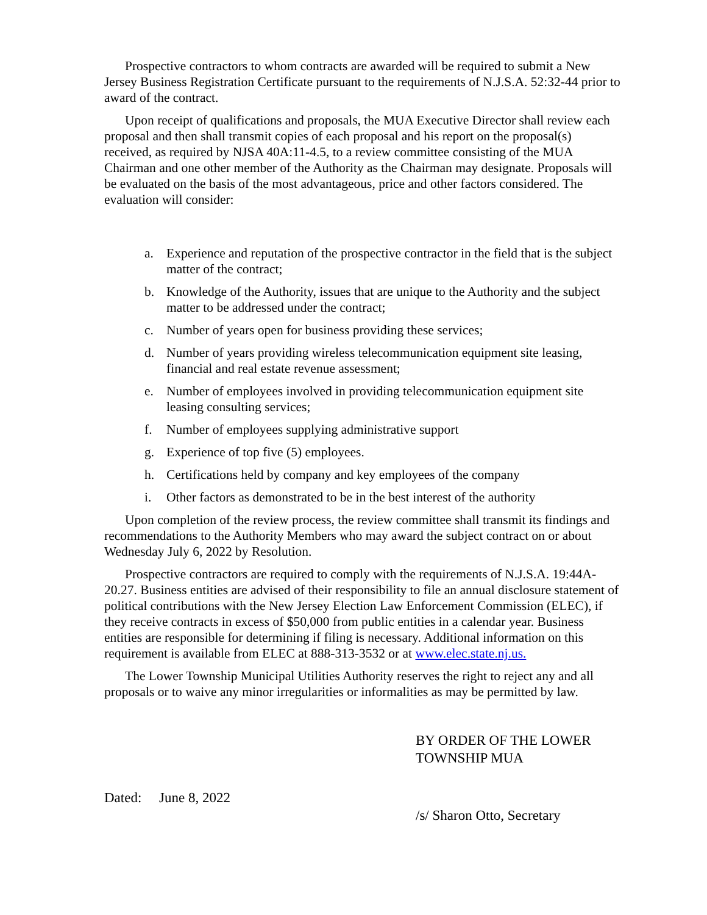Prospective contractors to whom contracts are awarded will be required to submit a New Jersey Business Registration Certificate pursuant to the requirements of N.J.S.A. 52:32-44 prior to award of the contract.
Upon receipt of qualifications and proposals, the MUA Executive Director shall review each proposal and then shall transmit copies of each proposal and his report on the proposal(s) received, as required by NJSA 40A:11-4.5, to a review committee consisting of the MUA Chairman and one other member of the Authority as the Chairman may designate. Proposals will be evaluated on the basis of the most advantageous, price and other factors considered. The evaluation will consider:
a. Experience and reputation of the prospective contractor in the field that is the subject matter of the contract;
b. Knowledge of the Authority, issues that are unique to the Authority and the subject matter to be addressed under the contract;
c. Number of years open for business providing these services;
d. Number of years providing wireless telecommunication equipment site leasing, financial and real estate revenue assessment;
e. Number of employees involved in providing telecommunication equipment site leasing consulting services;
f. Number of employees supplying administrative support
g. Experience of top five (5) employees.
h. Certifications held by company and key employees of the company
i. Other factors as demonstrated to be in the best interest of the authority
Upon completion of the review process, the review committee shall transmit its findings and recommendations to the Authority Members who may award the subject contract on or about Wednesday July 6, 2022 by Resolution.
Prospective contractors are required to comply with the requirements of N.J.S.A. 19:44A-20.27. Business entities are advised of their responsibility to file an annual disclosure statement of political contributions with the New Jersey Election Law Enforcement Commission (ELEC), if they receive contracts in excess of $50,000 from public entities in a calendar year. Business entities are responsible for determining if filing is necessary. Additional information on this requirement is available from ELEC at 888-313-3532 or at www.elec.state.nj.us.
The Lower Township Municipal Utilities Authority reserves the right to reject any and all proposals or to waive any minor irregularities or informalities as may be permitted by law.
BY ORDER OF THE LOWER
TOWNSHIP MUA
Dated: June 8, 2022
/s/ Sharon Otto, Secretary